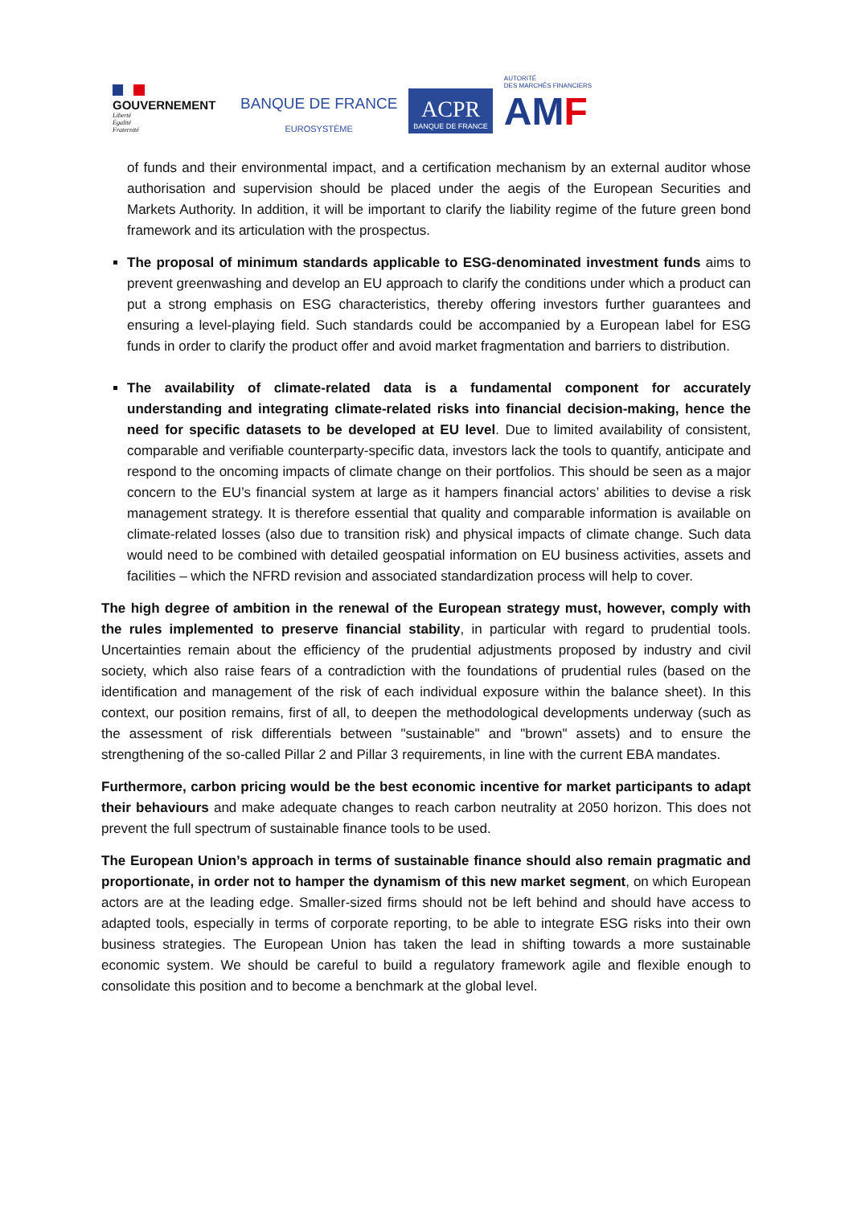GOUVERNEMENT
Liberté
Égalité
Fraternité
BANQUE DE FRANCE
EUROSYSTÈME
ACPR
BANQUE DE FRANCE
AUTORITÉ
DES MARCHÉS FINANCIERS
AM F
of funds and their environmental impact, and a certification mechanism by an external auditor whose authorisation and supervision should be placed under the aegis of the European Securities and Markets Authority. In addition, it will be important to clarify the liability regime of the future green bond framework and its articulation with the prospectus.
The proposal of minimum standards applicable to ESG-denominated investment funds aims to prevent greenwashing and develop an EU approach to clarify the conditions under which a product can put a strong emphasis on ESG characteristics, thereby offering investors further guarantees and ensuring a level-playing field. Such standards could be accompanied by a European label for ESG funds in order to clarify the product offer and avoid market fragmentation and barriers to distribution.
The availability of climate-related data is a fundamental component for accurately understanding and integrating climate-related risks into financial decision-making, hence the need for specific datasets to be developed at EU level. Due to limited availability of consistent, comparable and verifiable counterparty-specific data, investors lack the tools to quantify, anticipate and respond to the oncoming impacts of climate change on their portfolios. This should be seen as a major concern to the EU’s financial system at large as it hampers financial actors’ abilities to devise a risk management strategy. It is therefore essential that quality and comparable information is available on climate-related losses (also due to transition risk) and physical impacts of climate change. Such data would need to be combined with detailed geospatial information on EU business activities, assets and facilities – which the NFRD revision and associated standardization process will help to cover.
The high degree of ambition in the renewal of the European strategy must, however, comply with the rules implemented to preserve financial stability, in particular with regard to prudential tools. Uncertainties remain about the efficiency of the prudential adjustments proposed by industry and civil society, which also raise fears of a contradiction with the foundations of prudential rules (based on the identification and management of the risk of each individual exposure within the balance sheet). In this context, our position remains, first of all, to deepen the methodological developments underway (such as the assessment of risk differentials between "sustainable" and "brown" assets) and to ensure the strengthening of the so-called Pillar 2 and Pillar 3 requirements, in line with the current EBA mandates.
Furthermore, carbon pricing would be the best economic incentive for market participants to adapt their behaviours and make adequate changes to reach carbon neutrality at 2050 horizon. This does not prevent the full spectrum of sustainable finance tools to be used.
The European Union’s approach in terms of sustainable finance should also remain pragmatic and proportionate, in order not to hamper the dynamism of this new market segment, on which European actors are at the leading edge. Smaller-sized firms should not be left behind and should have access to adapted tools, especially in terms of corporate reporting, to be able to integrate ESG risks into their own business strategies. The European Union has taken the lead in shifting towards a more sustainable economic system. We should be careful to build a regulatory framework agile and flexible enough to consolidate this position and to become a benchmark at the global level.